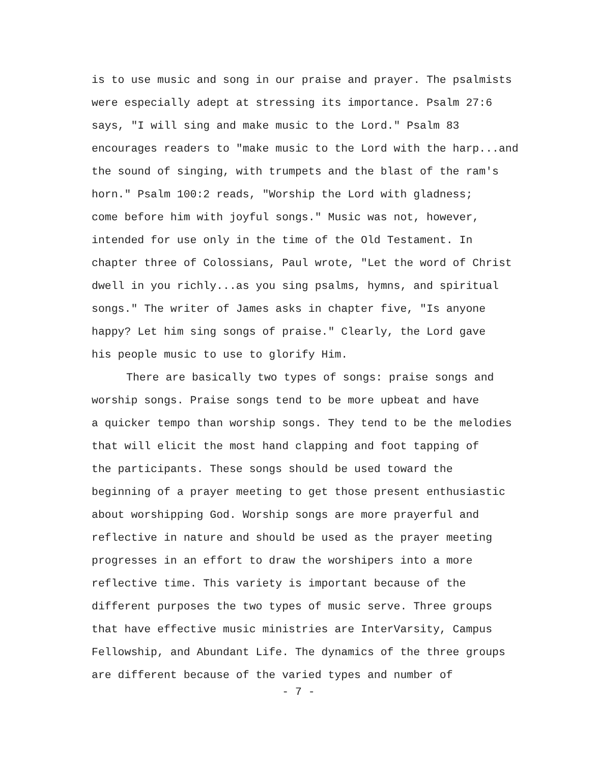is to use music and song in our praise and prayer. The psalmists were especially adept at stressing its importance. Psalm 27:6 says, "I will sing and make music to the Lord." Psalm 83 encourages readers to "make music to the Lord with the harp...and the sound of singing, with trumpets and the blast of the ram's horn." Psalm 100:2 reads, "Worship the Lord with gladness; come before him with joyful songs." Music was not, however, intended for use only in the time of the Old Testament. In chapter three of Colossians, Paul wrote, "Let the word of Christ dwell in you richly...as you sing psalms, hymns, and spiritual songs." The writer of James asks in chapter five, "Is anyone happy? Let him sing songs of praise." Clearly, the Lord gave his people music to use to glorify Him.
There are basically two types of songs: praise songs and worship songs. Praise songs tend to be more upbeat and have a quicker tempo than worship songs. They tend to be the melodies that will elicit the most hand clapping and foot tapping of the participants. These songs should be used toward the beginning of a prayer meeting to get those present enthusiastic about worshipping God. Worship songs are more prayerful and reflective in nature and should be used as the prayer meeting progresses in an effort to draw the worshipers into a more reflective time. This variety is important because of the different purposes the two types of music serve. Three groups that have effective music ministries are InterVarsity, Campus Fellowship, and Abundant Life. The dynamics of the three groups are different because of the varied types and number of
- 7 -